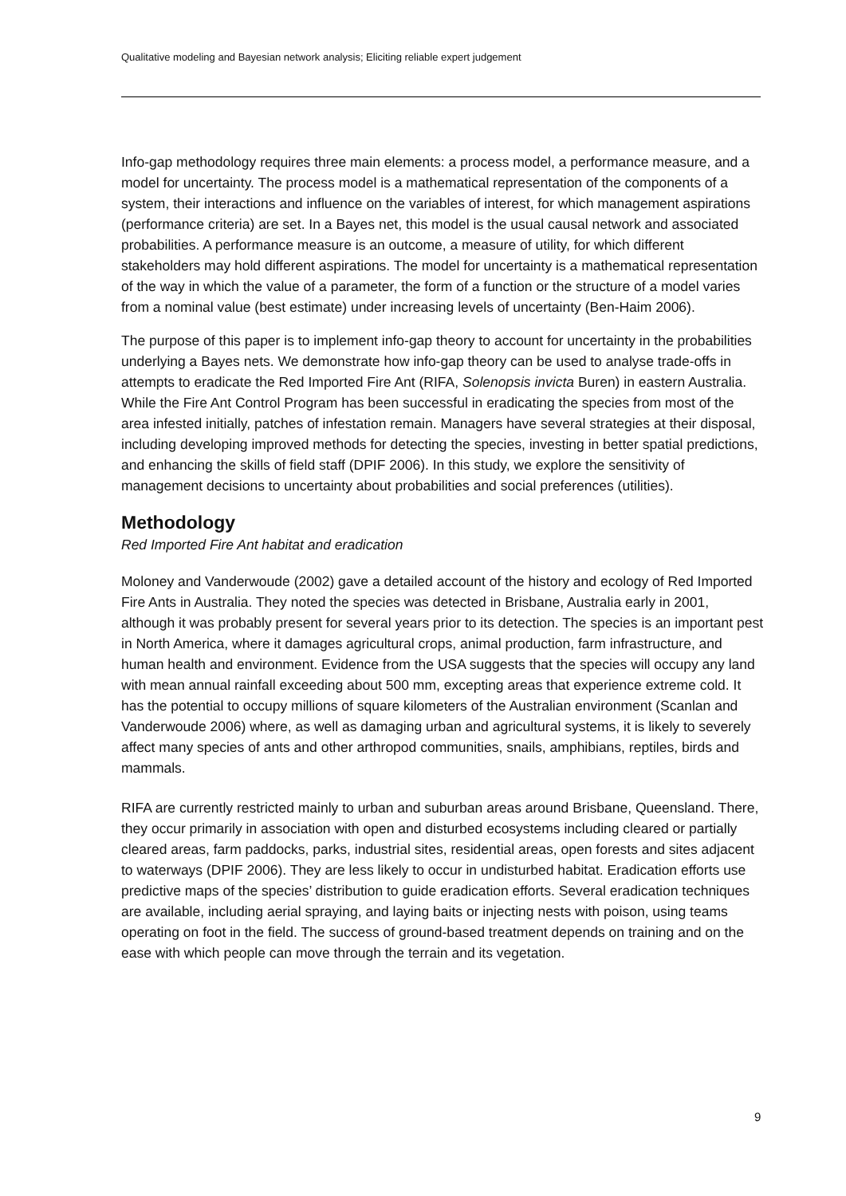Qualitative modeling and Bayesian network analysis; Eliciting reliable expert judgement
Info-gap methodology requires three main elements: a process model, a performance measure, and a model for uncertainty. The process model is a mathematical representation of the components of a system, their interactions and influence on the variables of interest, for which management aspirations (performance criteria) are set. In a Bayes net, this model is the usual causal network and associated probabilities. A performance measure is an outcome, a measure of utility, for which different stakeholders may hold different aspirations. The model for uncertainty is a mathematical representation of the way in which the value of a parameter, the form of a function or the structure of a model varies from a nominal value (best estimate) under increasing levels of uncertainty (Ben-Haim 2006).
The purpose of this paper is to implement info-gap theory to account for uncertainty in the probabilities underlying a Bayes nets. We demonstrate how info-gap theory can be used to analyse trade-offs in attempts to eradicate the Red Imported Fire Ant (RIFA, Solenopsis invicta Buren) in eastern Australia. While the Fire Ant Control Program has been successful in eradicating the species from most of the area infested initially, patches of infestation remain. Managers have several strategies at their disposal, including developing improved methods for detecting the species, investing in better spatial predictions, and enhancing the skills of field staff (DPIF 2006). In this study, we explore the sensitivity of management decisions to uncertainty about probabilities and social preferences (utilities).
Methodology
Red Imported Fire Ant habitat and eradication
Moloney and Vanderwoude (2002) gave a detailed account of the history and ecology of Red Imported Fire Ants in Australia. They noted the species was detected in Brisbane, Australia early in 2001, although it was probably present for several years prior to its detection. The species is an important pest in North America, where it damages agricultural crops, animal production, farm infrastructure, and human health and environment. Evidence from the USA suggests that the species will occupy any land with mean annual rainfall exceeding about 500 mm, excepting areas that experience extreme cold. It has the potential to occupy millions of square kilometers of the Australian environment (Scanlan and Vanderwoude 2006) where, as well as damaging urban and agricultural systems, it is likely to severely affect many species of ants and other arthropod communities, snails, amphibians, reptiles, birds and mammals.
RIFA are currently restricted mainly to urban and suburban areas around Brisbane, Queensland. There, they occur primarily in association with open and disturbed ecosystems including cleared or partially cleared areas, farm paddocks, parks, industrial sites, residential areas, open forests and sites adjacent to waterways (DPIF 2006). They are less likely to occur in undisturbed habitat. Eradication efforts use predictive maps of the species’ distribution to guide eradication efforts. Several eradication techniques are available, including aerial spraying, and laying baits or injecting nests with poison, using teams operating on foot in the field. The success of ground-based treatment depends on training and on the ease with which people can move through the terrain and its vegetation.
9